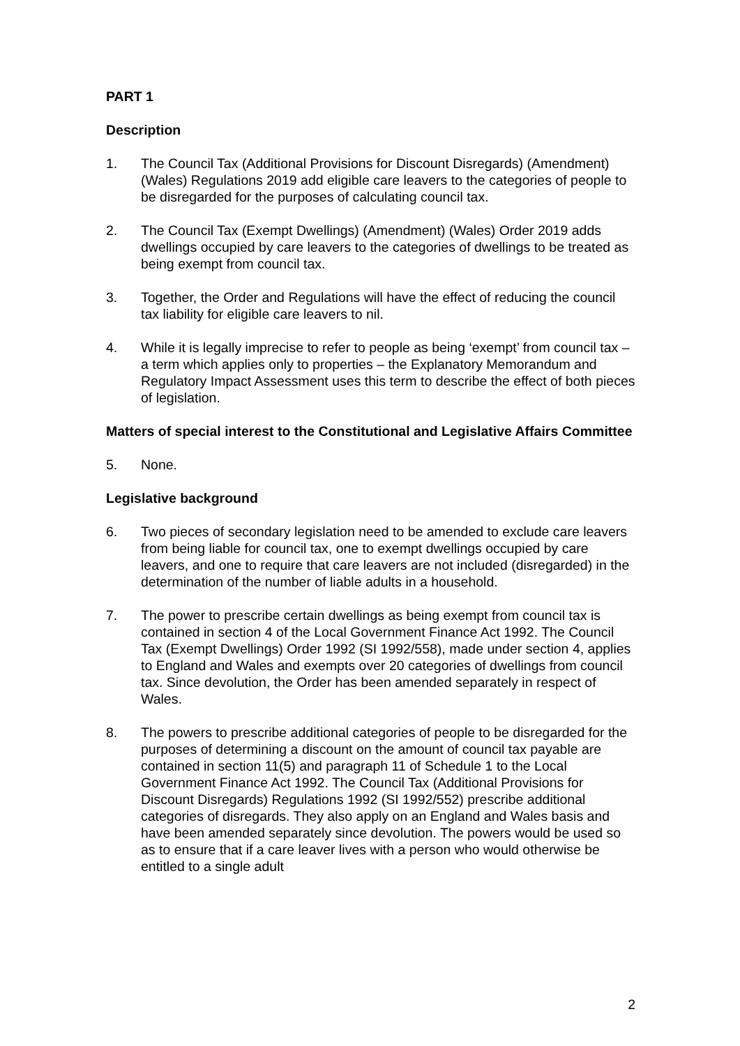PART 1
Description
1. The Council Tax (Additional Provisions for Discount Disregards) (Amendment) (Wales) Regulations 2019 add eligible care leavers to the categories of people to be disregarded for the purposes of calculating council tax.
2. The Council Tax (Exempt Dwellings) (Amendment) (Wales) Order 2019 adds dwellings occupied by care leavers to the categories of dwellings to be treated as being exempt from council tax.
3. Together, the Order and Regulations will have the effect of reducing the council tax liability for eligible care leavers to nil.
4. While it is legally imprecise to refer to people as being ‘exempt’ from council tax – a term which applies only to properties – the Explanatory Memorandum and Regulatory Impact Assessment uses this term to describe the effect of both pieces of legislation.
Matters of special interest to the Constitutional and Legislative Affairs Committee
5. None.
Legislative background
6. Two pieces of secondary legislation need to be amended to exclude care leavers from being liable for council tax, one to exempt dwellings occupied by care leavers, and one to require that care leavers are not included (disregarded) in the determination of the number of liable adults in a household.
7. The power to prescribe certain dwellings as being exempt from council tax is contained in section 4 of the Local Government Finance Act 1992. The Council Tax (Exempt Dwellings) Order 1992 (SI 1992/558), made under section 4, applies to England and Wales and exempts over 20 categories of dwellings from council tax. Since devolution, the Order has been amended separately in respect of Wales.
8. The powers to prescribe additional categories of people to be disregarded for the purposes of determining a discount on the amount of council tax payable are contained in section 11(5) and paragraph 11 of Schedule 1 to the Local Government Finance Act 1992. The Council Tax (Additional Provisions for Discount Disregards) Regulations 1992 (SI 1992/552) prescribe additional categories of disregards. They also apply on an England and Wales basis and have been amended separately since devolution. The powers would be used so as to ensure that if a care leaver lives with a person who would otherwise be entitled to a single adult
2